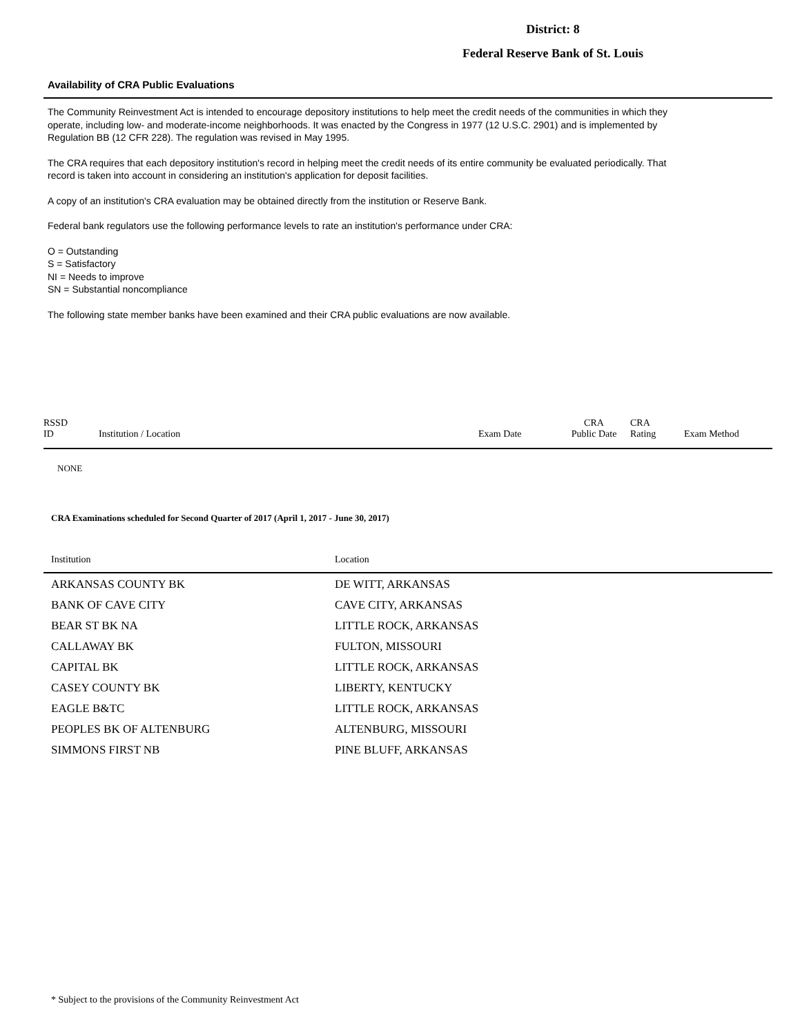District: 8
Federal Reserve Bank of St. Louis
Availability of CRA Public Evaluations
The Community Reinvestment Act is intended to encourage depository institutions to help meet the credit needs of the communities in which they operate, including low- and moderate-income neighborhoods. It was enacted by the Congress in 1977 (12 U.S.C. 2901) and is implemented by Regulation BB (12 CFR 228). The regulation was revised in May 1995.
The CRA requires that each depository institution's record in helping meet the credit needs of its entire community be evaluated periodically. That record is taken into account in considering an institution's application for deposit facilities.
A copy of an institution's CRA evaluation may be obtained directly from the institution or Reserve Bank.
Federal bank regulators use the following performance levels to rate an institution's performance under CRA:
O = Outstanding
S = Satisfactory
NI = Needs to improve
SN = Substantial noncompliance
The following state member banks have been examined and their CRA public evaluations are now available.
| RSSD ID | Institution / Location | Exam Date | CRA Public Date | CRA Rating | Exam Method |
| --- | --- | --- | --- | --- | --- |
NONE
CRA Examinations scheduled for Second Quarter of 2017 (April 1, 2017 - June 30, 2017)
| Institution | Location |
| --- | --- |
| ARKANSAS COUNTY BK | DE WITT, ARKANSAS |
| BANK OF CAVE CITY | CAVE CITY, ARKANSAS |
| BEAR ST BK NA | LITTLE ROCK, ARKANSAS |
| CALLAWAY BK | FULTON, MISSOURI |
| CAPITAL BK | LITTLE ROCK, ARKANSAS |
| CASEY COUNTY BK | LIBERTY, KENTUCKY |
| EAGLE B&TC | LITTLE ROCK, ARKANSAS |
| PEOPLES BK OF ALTENBURG | ALTENBURG, MISSOURI |
| SIMMONS FIRST NB | PINE BLUFF, ARKANSAS |
* Subject to the provisions of the Community Reinvestment Act